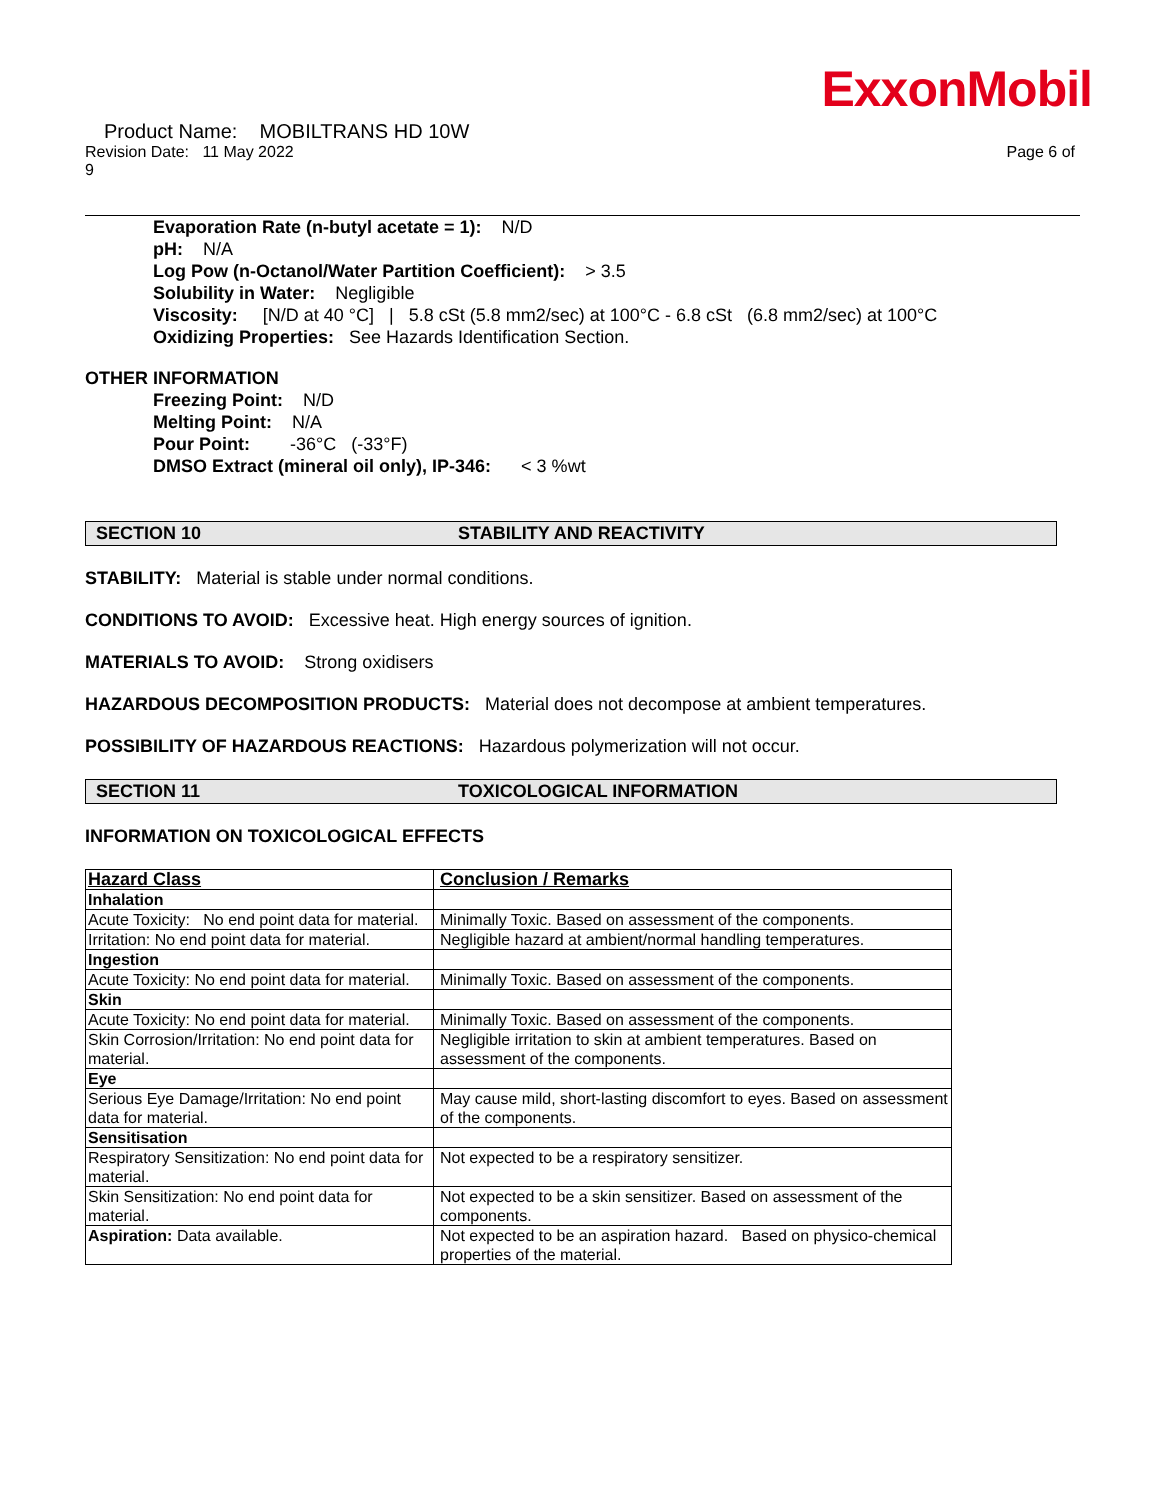ExxonMobil
Product Name: MOBILTRANS HD 10W
Revision Date: 11 May 2022 Page 6 of
9
Evaporation Rate (n-butyl acetate = 1): N/D
pH: N/A
Log Pow (n-Octanol/Water Partition Coefficient): > 3.5
Solubility in Water: Negligible
Viscosity: [N/D at 40 °C] | 5.8 cSt (5.8 mm2/sec) at 100°C - 6.8 cSt (6.8 mm2/sec) at 100°C
Oxidizing Properties: See Hazards Identification Section.
OTHER INFORMATION
Freezing Point: N/D
Melting Point: N/A
Pour Point: -36°C (-33°F)
DMSO Extract (mineral oil only), IP-346: < 3 %wt
SECTION 10 STABILITY AND REACTIVITY
STABILITY: Material is stable under normal conditions.
CONDITIONS TO AVOID: Excessive heat. High energy sources of ignition.
MATERIALS TO AVOID: Strong oxidisers
HAZARDOUS DECOMPOSITION PRODUCTS: Material does not decompose at ambient temperatures.
POSSIBILITY OF HAZARDOUS REACTIONS: Hazardous polymerization will not occur.
SECTION 11 TOXICOLOGICAL INFORMATION
INFORMATION ON TOXICOLOGICAL EFFECTS
| Hazard Class | Conclusion / Remarks |
| --- | --- |
| Inhalation | |
| Acute Toxicity: No end point data for material. | Minimally Toxic. Based on assessment of the components. |
| Irritation: No end point data for material. | Negligible hazard at ambient/normal handling temperatures. |
| Ingestion | |
| Acute Toxicity: No end point data for material. | Minimally Toxic. Based on assessment of the components. |
| Skin | |
| Acute Toxicity: No end point data for material. | Minimally Toxic. Based on assessment of the components. |
| Skin Corrosion/Irritation: No end point data for material. | Negligible irritation to skin at ambient temperatures. Based on assessment of the components. |
| Eye | |
| Serious Eye Damage/Irritation: No end point data for material. | May cause mild, short-lasting discomfort to eyes. Based on assessment of the components. |
| Sensitisation | |
| Respiratory Sensitization: No end point data for material. | Not expected to be a respiratory sensitizer. |
| Skin Sensitization: No end point data for material. | Not expected to be a skin sensitizer. Based on assessment of the components. |
| Aspiration: Data available. | Not expected to be an aspiration hazard. Based on physico-chemical properties of the material. |